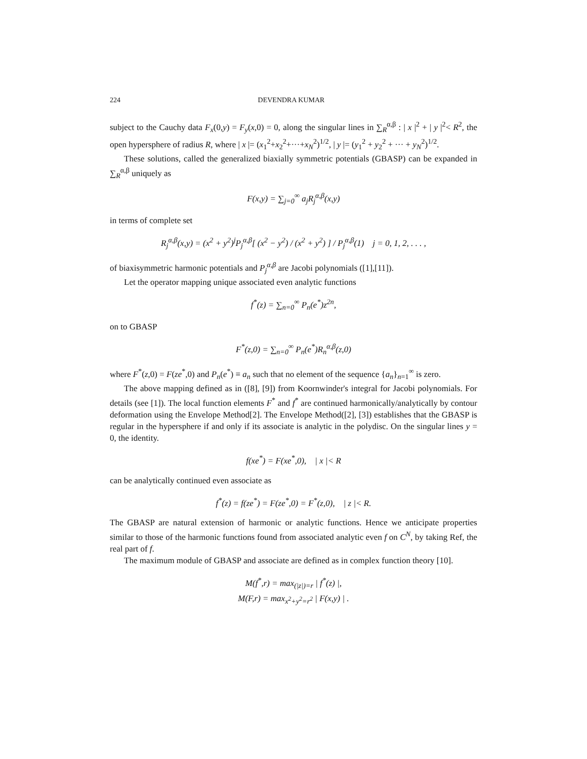224 DEVENDRA KUMAR
subject to the Cauchy data F<sub>x</sub>(0,y) = F<sub>y</sub>(x,0) = 0, along the singular lines in ∑<sub>R</sub><sup>α,β</sup> : | x |<sup>2</sup> + | y |<sup>2</sup>< R<sup>2</sup>, the open hypersphere of radius R, where | x |= (x<sub>1</sub><sup>2</sup>+x<sub>2</sub><sup>2</sup>+···+x<sub>N</sub><sup>2</sup>)<sup>1/2</sup>, | y |= (y<sub>1</sub><sup>2</sup> + y<sub>2</sub><sup>2</sup> + ··· + y<sub>N</sub><sup>2</sup>)<sup>1/2</sup>.
These solutions, called the generalized biaxially symmetric potentials (GBASP) can be expanded in ∑<sub>R</sub><sup>α,β</sup> uniquely as
F(x,y) = ∑<sub>j=0</sub><sup>∞</sup> a<sub>j</sub>R<sub>j</sub><sup>α,β</sup>(x,y)
in terms of complete set
R<sub>j</sub><sup>α,β</sup>(x,y) = (x<sup>2</sup> + y<sup>2</sup>)<sup>j</sup>P<sub>j</sub><sup>α,β</sup>[ (x<sup>2</sup> − y<sup>2</sup>) / (x<sup>2</sup> + y<sup>2</sup>) ] / P<sub>j</sub><sup>α,β</sup>(1) j = 0, 1, 2, . . . ,
of biaxisymmetric harmonic potentials and P<sub>j</sub><sup>α,β</sup> are Jacobi polynomials ([1],[11]).
Let the operator mapping unique associated even analytic functions
f<sup>*</sup>(z) = ∑<sub>n=0</sub><sup>∞</sup> P<sub>n</sub>(e<sup>*</sup>)z<sup>2n</sup>,
on to GBASP
F<sup>*</sup>(z,0) = ∑<sub>n=0</sub><sup>∞</sup> P<sub>n</sub>(e<sup>*</sup>)R<sub>n</sub><sup>α,β</sup>(z,0)
where F<sup>*</sup>(z,0) = F(ze<sup>*</sup>,0) and P<sub>n</sub>(e<sup>*</sup>) ≡ a<sub>n</sub> such that no element of the sequence {a<sub>n</sub>}<sub>n=1</sub><sup>∞</sup> is zero.
The above mapping defined as in ([8], [9]) from Koornwinder's integral for Jacobi polynomials. For details (see [1]). The local function elements F<sup>*</sup> and f<sup>*</sup> are continued harmonically/analytically by contour deformation using the Envelope Method[2]. The Envelope Method([2], [3]) establishes that the GBASP is regular in the hypersphere if and only if its associate is analytic in the polydisc. On the singular lines y = 0, the identity.
f(xe<sup>*</sup>) = F(xe<sup>*</sup>,0), | x |< R
can be analytically continued even associate as
f<sup>*</sup>(z) = f(ze<sup>*</sup>) = F(ze<sup>*</sup>,0) = F<sup>*</sup>(z,0), | z |< R.
The GBASP are natural extension of harmonic or analytic functions. Hence we anticipate properties similar to those of the harmonic functions found from associated analytic even f on C<sup>N</sup>, by taking Ref, the real part of f.
The maximum module of GBASP and associate are defined as in complex function theory [10].
M(f<sup>*</sup>,r) = max<sub>(|z|)=r</sub> | f<sup>*</sup>(z) |,
M(F,r) = max<sub>x<sup>2</sup>+y<sup>2</sup>=r<sup>2</sup></sub> | F(x,y) | .